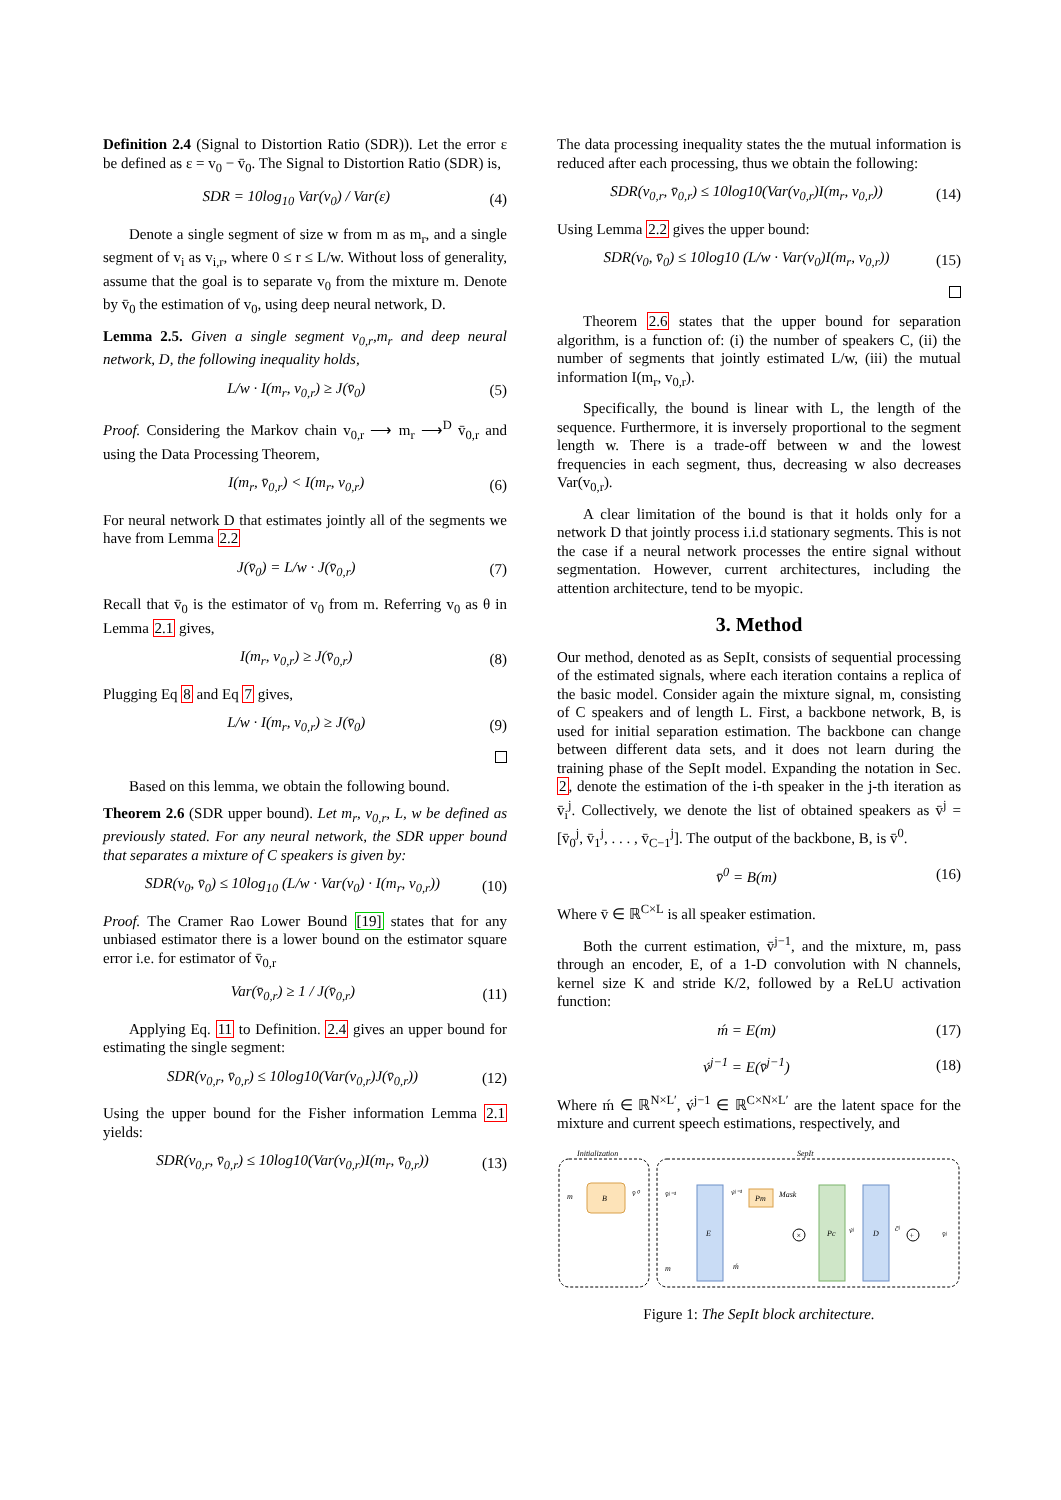Definition 2.4 (Signal to Distortion Ratio (SDR)). Let the error ε be defined as ε = v<sub>0</sub> − v̄<sub>0</sub>. The Signal to Distortion Ratio (SDR) is,
SDR = 10log<sub>10</sub> Var(v<sub>0</sub>) / Var(ε) (4)
Denote a single segment of size w from m as m<sub>r</sub>, and a single segment of v<sub>i</sub> as v<sub>i,r</sub>, where 0 ≤ r ≤ L/w. Without loss of generality, assume that the goal is to separate v<sub>0</sub> from the mixture m. Denote by v̄<sub>0</sub> the estimation of v<sub>0</sub>, using deep neural network, D.
Lemma 2.5. Given a single segment v<sub>0,r</sub>,m<sub>r</sub> and deep neural network, D, the following inequality holds,
L/w · I(m<sub>r</sub>, v<sub>0,r</sub>) ≥ J(v̄<sub>0</sub>) (5)
Proof. Considering the Markov chain v<sub>0,r</sub> ⟶ m<sub>r</sub> ⟶<sup>D</sup> v̄<sub>0,r</sub> and using the Data Processing Theorem,
I(m<sub>r</sub>, v̄<sub>0,r</sub>) < I(m<sub>r</sub>, v<sub>0,r</sub>) (6)
For neural network D that estimates jointly all of the segments we have from Lemma 2.2
J(v̄<sub>0</sub>) = L/w · J(v̄<sub>0,r</sub>) (7)
Recall that v̄<sub>0</sub> is the estimator of v<sub>0</sub> from m. Referring v<sub>0</sub> as θ in Lemma 2.1 gives,
I(m<sub>r</sub>, v<sub>0,r</sub>) ≥ J(v̄<sub>0,r</sub>) (8)
Plugging Eq 8 and Eq 7 gives,
L/w · I(m<sub>r</sub>, v<sub>0,r</sub>) ≥ J(v̄<sub>0</sub>) (9)
Based on this lemma, we obtain the following bound.
Theorem 2.6 (SDR upper bound). Let m<sub>r</sub>, v<sub>0,r</sub>, L, w be defined as previously stated. For any neural network, the SDR upper bound that separates a mixture of C speakers is given by:
SDR(v<sub>0</sub>, v̄<sub>0</sub>) ≤ 10log<sub>10</sub> (L/w · Var(v<sub>0</sub>) · I(m<sub>r</sub>, v<sub>0,r</sub>)) (10)
Proof. The Cramer Rao Lower Bound [19] states that for any unbiased estimator there is a lower bound on the estimator square error i.e. for estimator of v̄<sub>0,r</sub>
Var(v̄<sub>0,r</sub>) ≥ 1 / J(v̄<sub>0,r</sub>) (11)
Applying Eq. 11 to Definition. 2.4 gives an upper bound for estimating the single segment:
SDR(v<sub>0,r</sub>, v̄<sub>0,r</sub>) ≤ 10log10(Var(v<sub>0,r</sub>)J(v̄<sub>0,r</sub>)) (12)
Using the upper bound for the Fisher information Lemma 2.1 yields:
SDR(v<sub>0,r</sub>, v̄<sub>0,r</sub>) ≤ 10log10(Var(v<sub>0,r</sub>)I(m<sub>r</sub>, v̄<sub>0,r</sub>)) (13)
The data processing inequality states the the mutual information is reduced after each processing, thus we obtain the following:
SDR(v<sub>0,r</sub>, v̄<sub>0,r</sub>) ≤ 10log10(Var(v<sub>0,r</sub>)I(m<sub>r</sub>, v<sub>0,r</sub>)) (14)
Using Lemma 2.2 gives the upper bound:
SDR(v<sub>0</sub>, v̄<sub>0</sub>) ≤ 10log10 (L/w · Var(v<sub>0</sub>)I(m<sub>r</sub>, v<sub>0,r</sub>)) (15)
Theorem 2.6 states that the upper bound for separation algorithm, is a function of: (i) the number of speakers C, (ii) the number of segments that jointly estimated L/w, (iii) the mutual information I(m<sub>r</sub>, v<sub>0,r</sub>).
Specifically, the bound is linear with L, the length of the sequence. Furthermore, it is inversely proportional to the segment length w. There is a trade-off between w and the lowest frequencies in each segment, thus, decreasing w also decreases Var(v<sub>0,r</sub>).
A clear limitation of the bound is that it holds only for a network D that jointly process i.i.d stationary segments. This is not the case if a neural network processes the entire signal without segmentation. However, current architectures, including the attention architecture, tend to be myopic.
3. Method
Our method, denoted as as SepIt, consists of sequential processing of the estimated signals, where each iteration contains a replica of the basic model. Consider again the mixture signal, m, consisting of C speakers and of length L. First, a backbone network, B, is used for initial separation estimation. The backbone can change between different data sets, and it does not learn during the training phase of the SepIt model. Expanding the notation in Sec. 2, denote the estimation of the i-th speaker in the j-th iteration as v̄<sub>i</sub><sup>j</sup>. Collectively, we denote the list of obtained speakers as v̄<sup>j</sup> = [v̄<sub>0</sub><sup>j</sup>, v̄<sub>1</sub><sup>j</sup>, . . . , v̄<sub>C−1</sub><sup>j</sup>]. The output of the backbone, B, is v̄<sup>0</sup>.
v̄<sup>0</sup> = B(m) (16)
Where v̄ ∈ ℝ<sup>C×L</sup> is all speaker estimation.
Both the current estimation, v̄<sup>j−1</sup>, and the mixture, m, pass through an encoder, E, of a 1-D convolution with N channels, kernel size K and stride K/2, followed by a ReLU activation function:
ḿ = E(m) (17)
v́<sup>j−1</sup> = E(v̄<sup>j−1</sup>) (18)
Where ḿ ∈ ℝ<sup>N×L′</sup>, v́<sup>j−1</sup> ∈ ℝ<sup>C×N×L′</sup> are the latent space for the mixture and current speech estimations, respectively, and
Initialization
SepIt
m
B
v̄⁰
E
Pm
Mask
×
Pc
D
+
v̄ʲ
v̄ʲ⁻¹
m
v́ʲ⁻¹
ḿ
v́ʲ
c̄ʲ
Figure 1: The SepIt block architecture.